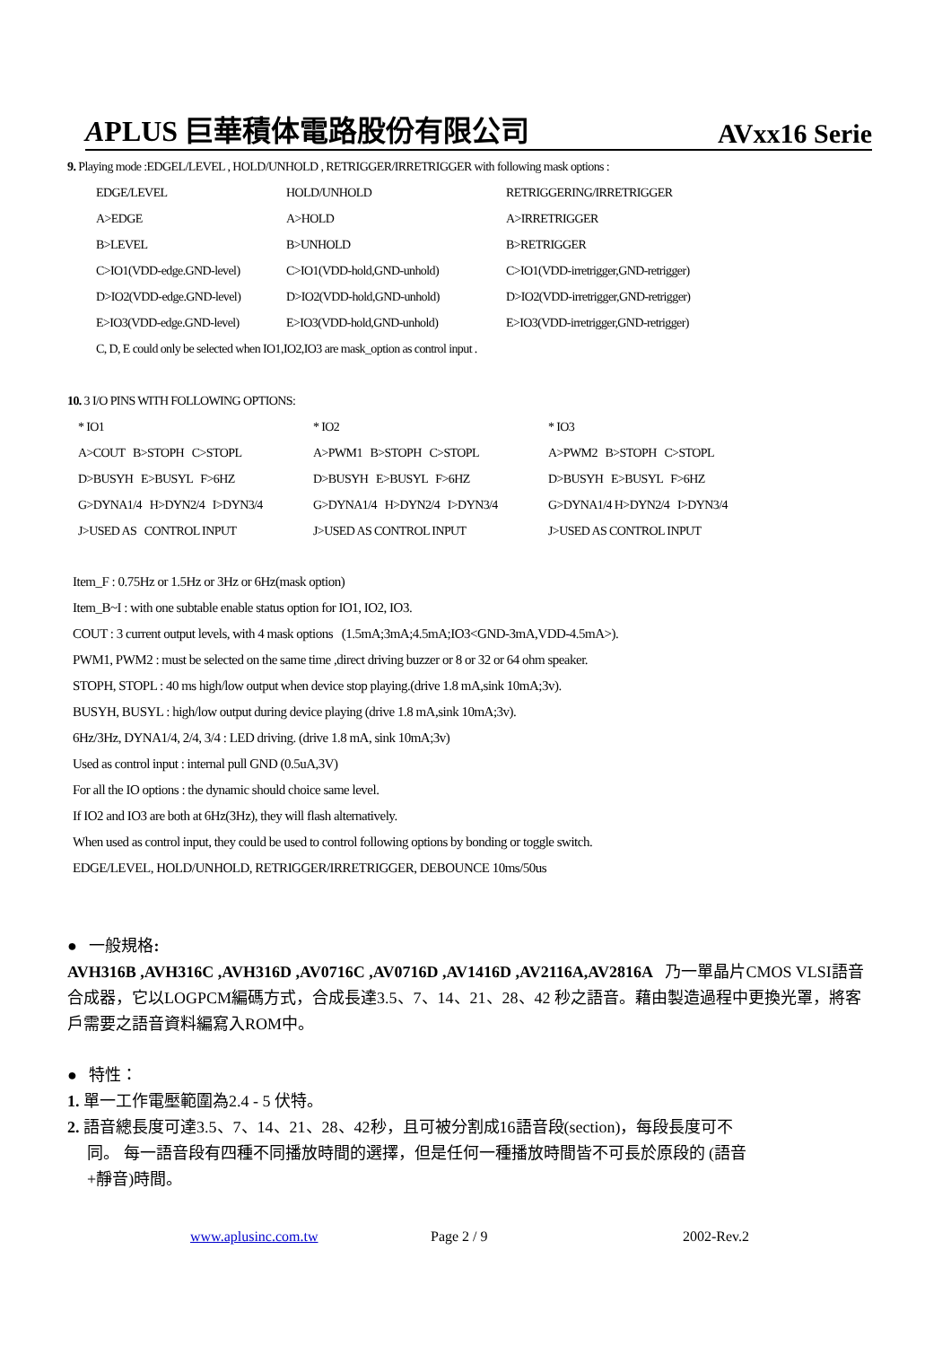APLUS 巨華積体電路股份有限公司 AVxx16 Serie
9. Playing mode :EDGEL/LEVEL , HOLD/UNHOLD , RETRIGGER/IRRETRIGGER with following mask options :
| EDGE/LEVEL | HOLD/UNHOLD | RETRIGGERING/IRRETRIGGER |
| A>EDGE | A>HOLD | A>IRRETRIGGER |
| B>LEVEL | B>UNHOLD | B>RETRIGGER |
| C>IO1(VDD-edge.GND-level) | C>IO1(VDD-hold,GND-unhold) | C>IO1(VDD-irretrigger,GND-retrigger) |
| D>IO2(VDD-edge.GND-level) | D>IO2(VDD-hold,GND-unhold) | D>IO2(VDD-irretrigger,GND-retrigger) |
| E>IO3(VDD-edge.GND-level) | E>IO3(VDD-hold,GND-unhold) | E>IO3(VDD-irretrigger,GND-retrigger) |
| C, D, E could only be selected when IO1,IO2,IO3 are mask_option as control input . | | |
10. 3 I/O PINS WITH FOLLOWING OPTIONS:
| * IO1 | * IO2 | * IO3 |
| A>COUT B>STOPH C>STOPL | A>PWM1 B>STOPH C>STOPL | A>PWM2 B>STOPH C>STOPL |
| D>BUSYH E>BUSYL F>6HZ | D>BUSYH E>BUSYL F>6HZ | D>BUSYH E>BUSYL F>6HZ |
| G>DYNA1/4 H>DYN2/4 I>DYN3/4 | G>DYNA1/4 H>DYN2/4 I>DYN3/4 | G>DYNA1/4 H>DYN2/4 I>DYN3/4 |
| J>USED AS CONTROL INPUT | J>USED AS CONTROL INPUT | J>USED AS CONTROL INPUT |
Item_F : 0.75Hz or 1.5Hz or 3Hz or 6Hz(mask option)
Item_B~I : with one subtable enable status option for IO1, IO2, IO3.
COUT : 3 current output levels, with 4 mask options (1.5mA;3mA;4.5mA;IO3<GND-3mA,VDD-4.5mA>).
PWM1, PWM2 : must be selected on the same time ,direct driving buzzer or 8 or 32 or 64 ohm speaker.
STOPH, STOPL : 40 ms high/low output when device stop playing.(drive 1.8 mA,sink 10mA;3v).
BUSYH, BUSYL : high/low output during device playing (drive 1.8 mA,sink 10mA;3v).
6Hz/3Hz, DYNA1/4, 2/4, 3/4 : LED driving. (drive 1.8 mA, sink 10mA;3v)
Used as control input : internal pull GND (0.5uA,3V)
For all the IO options : the dynamic should choice same level.
If IO2 and IO3 are both at 6Hz(3Hz), they will flash alternatively.
When used as control input, they could be used to control following options by bonding or toggle switch.
EDGE/LEVEL, HOLD/UNHOLD, RETRIGGER/IRRETRIGGER, DEBOUNCE 10ms/50us
● 一般規格:
AVH316B ,AVH316C ,AVH316D ,AV0716C ,AV0716D ,AV1416D ,AV2116A,AV2816A 乃一單晶片CMOS VLSI語音合成器，它以LOGPCM編碼方式，合成長達3.5、7、14、21、28、42 秒之語音。藉由製造過程中更換光罩，將客戶需要之語音資料編寫入ROM中。
● 特性：
1. 單一工作電壓範圍為2.4 - 5 伏特。
2. 語音總長度可達3.5、7、14、21、28、42秒，且可被分割成16語音段(section)，每段長度可不同。 每一語音段有四種不同播放時間的選擇，但是任何一種播放時間皆不可長於原段的 (語音+靜音)時間。
www.aplusinc.com.tw Page 2 / 9 2002-Rev.2